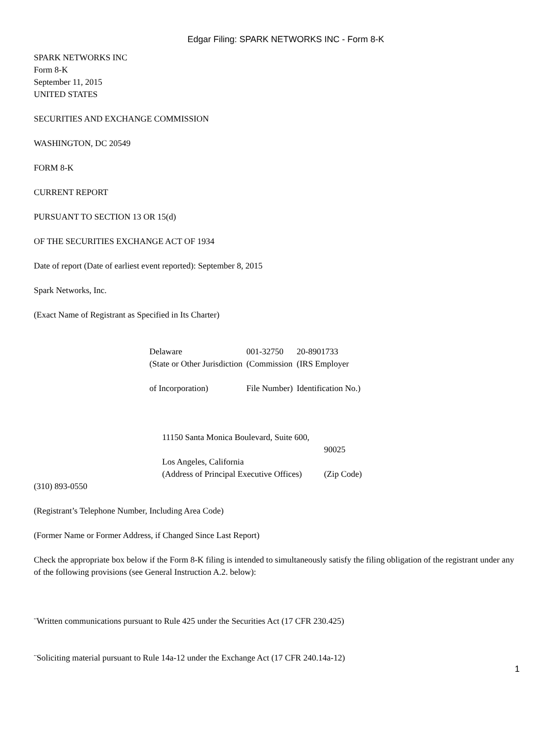Edgar Filing: SPARK NETWORKS INC - Form 8-K
SPARK NETWORKS INC
Form 8-K
September 11, 2015
UNITED STATES
SECURITIES AND EXCHANGE COMMISSION
WASHINGTON, DC 20549
FORM 8-K
CURRENT REPORT
PURSUANT TO SECTION 13 OR 15(d)
OF THE SECURITIES EXCHANGE ACT OF 1934
Date of report (Date of earliest event reported): September 8, 2015
Spark Networks, Inc.
(Exact Name of Registrant as Specified in Its Charter)
| Delaware | 001-32750 | 20-8901733 |
| (State or Other Jurisdiction | (Commission | (IRS Employer |
| of Incorporation) | File Number) | Identification No.) |
| 11150 Santa Monica Boulevard, Suite 600, Los Angeles, California | 90025 |
| (Address of Principal Executive Offices) | (Zip Code) |
(310) 893-0550
(Registrant’s Telephone Number, Including Area Code)
(Former Name or Former Address, if Changed Since Last Report)
Check the appropriate box below if the Form 8-K filing is intended to simultaneously satisfy the filing obligation of the registrant under any of the following provisions (see General Instruction A.2. below):
¨Written communications pursuant to Rule 425 under the Securities Act (17 CFR 230.425)
¨Soliciting material pursuant to Rule 14a-12 under the Exchange Act (17 CFR 240.14a-12)
1